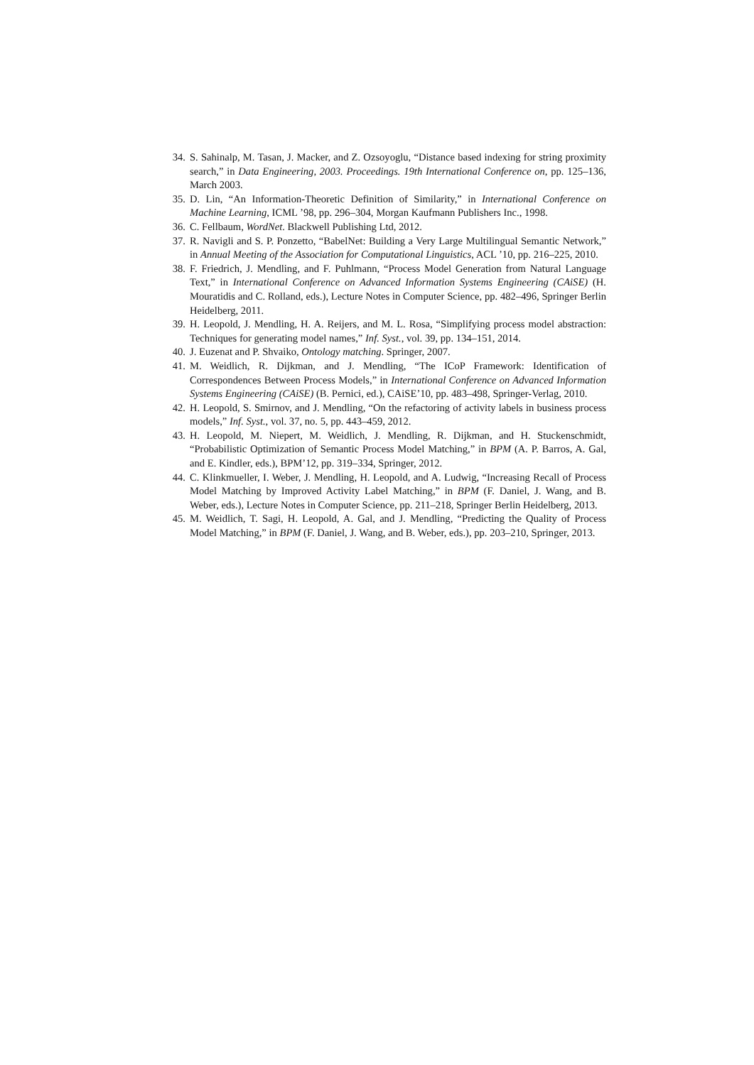34. S. Sahinalp, M. Tasan, J. Macker, and Z. Ozsoyoglu, “Distance based indexing for string proximity search,” in Data Engineering, 2003. Proceedings. 19th International Conference on, pp. 125–136, March 2003.
35. D. Lin, “An Information-Theoretic Definition of Similarity,” in International Conference on Machine Learning, ICML ’98, pp. 296–304, Morgan Kaufmann Publishers Inc., 1998.
36. C. Fellbaum, WordNet. Blackwell Publishing Ltd, 2012.
37. R. Navigli and S. P. Ponzetto, “BabelNet: Building a Very Large Multilingual Semantic Network,” in Annual Meeting of the Association for Computational Linguistics, ACL ’10, pp. 216–225, 2010.
38. F. Friedrich, J. Mendling, and F. Puhlmann, “Process Model Generation from Natural Language Text,” in International Conference on Advanced Information Systems Engineering (CAiSE) (H. Mouratidis and C. Rolland, eds.), Lecture Notes in Computer Science, pp. 482–496, Springer Berlin Heidelberg, 2011.
39. H. Leopold, J. Mendling, H. A. Reijers, and M. L. Rosa, “Simplifying process model abstraction: Techniques for generating model names,” Inf. Syst., vol. 39, pp. 134–151, 2014.
40. J. Euzenat and P. Shvaiko, Ontology matching. Springer, 2007.
41. M. Weidlich, R. Dijkman, and J. Mendling, “The ICoP Framework: Identification of Correspondences Between Process Models,” in International Conference on Advanced Information Systems Engineering (CAiSE) (B. Pernici, ed.), CAiSE’10, pp. 483–498, Springer-Verlag, 2010.
42. H. Leopold, S. Smirnov, and J. Mendling, “On the refactoring of activity labels in business process models,” Inf. Syst., vol. 37, no. 5, pp. 443–459, 2012.
43. H. Leopold, M. Niepert, M. Weidlich, J. Mendling, R. Dijkman, and H. Stuckenschmidt, “Probabilistic Optimization of Semantic Process Model Matching,” in BPM (A. P. Barros, A. Gal, and E. Kindler, eds.), BPM’12, pp. 319–334, Springer, 2012.
44. C. Klinkmueller, I. Weber, J. Mendling, H. Leopold, and A. Ludwig, “Increasing Recall of Process Model Matching by Improved Activity Label Matching,” in BPM (F. Daniel, J. Wang, and B. Weber, eds.), Lecture Notes in Computer Science, pp. 211–218, Springer Berlin Heidelberg, 2013.
45. M. Weidlich, T. Sagi, H. Leopold, A. Gal, and J. Mendling, “Predicting the Quality of Process Model Matching,” in BPM (F. Daniel, J. Wang, and B. Weber, eds.), pp. 203–210, Springer, 2013.